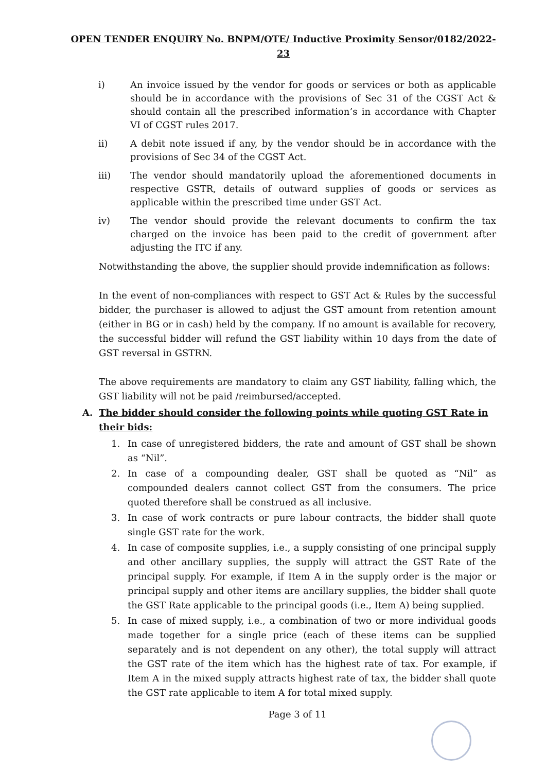OPEN TENDER ENQUIRY No. BNPM/OTE/ Inductive Proximity Sensor/0182/2022-23
i) An invoice issued by the vendor for goods or services or both as applicable should be in accordance with the provisions of Sec 31 of the CGST Act & should contain all the prescribed information’s in accordance with Chapter VI of CGST rules 2017.
ii) A debit note issued if any, by the vendor should be in accordance with the provisions of Sec 34 of the CGST Act.
iii) The vendor should mandatorily upload the aforementioned documents in respective GSTR, details of outward supplies of goods or services as applicable within the prescribed time under GST Act.
iv) The vendor should provide the relevant documents to confirm the tax charged on the invoice has been paid to the credit of government after adjusting the ITC if any.
Notwithstanding the above, the supplier should provide indemnification as follows:
In the event of non-compliances with respect to GST Act & Rules by the successful bidder, the purchaser is allowed to adjust the GST amount from retention amount (either in BG or in cash) held by the company. If no amount is available for recovery, the successful bidder will refund the GST liability within 10 days from the date of GST reversal in GSTRN.
The above requirements are mandatory to claim any GST liability, falling which, the GST liability will not be paid /reimbursed/accepted.
A. The bidder should consider the following points while quoting GST Rate in their bids:
1. In case of unregistered bidders, the rate and amount of GST shall be shown as “Nil”.
2. In case of a compounding dealer, GST shall be quoted as “Nil” as compounded dealers cannot collect GST from the consumers. The price quoted therefore shall be construed as all inclusive.
3. In case of work contracts or pure labour contracts, the bidder shall quote single GST rate for the work.
4. In case of composite supplies, i.e., a supply consisting of one principal supply and other ancillary supplies, the supply will attract the GST Rate of the principal supply. For example, if Item A in the supply order is the major or principal supply and other items are ancillary supplies, the bidder shall quote the GST Rate applicable to the principal goods (i.e., Item A) being supplied.
5. In case of mixed supply, i.e., a combination of two or more individual goods made together for a single price (each of these items can be supplied separately and is not dependent on any other), the total supply will attract the GST rate of the item which has the highest rate of tax. For example, if Item A in the mixed supply attracts highest rate of tax, the bidder shall quote the GST rate applicable to item A for total mixed supply.
Page 3 of 11